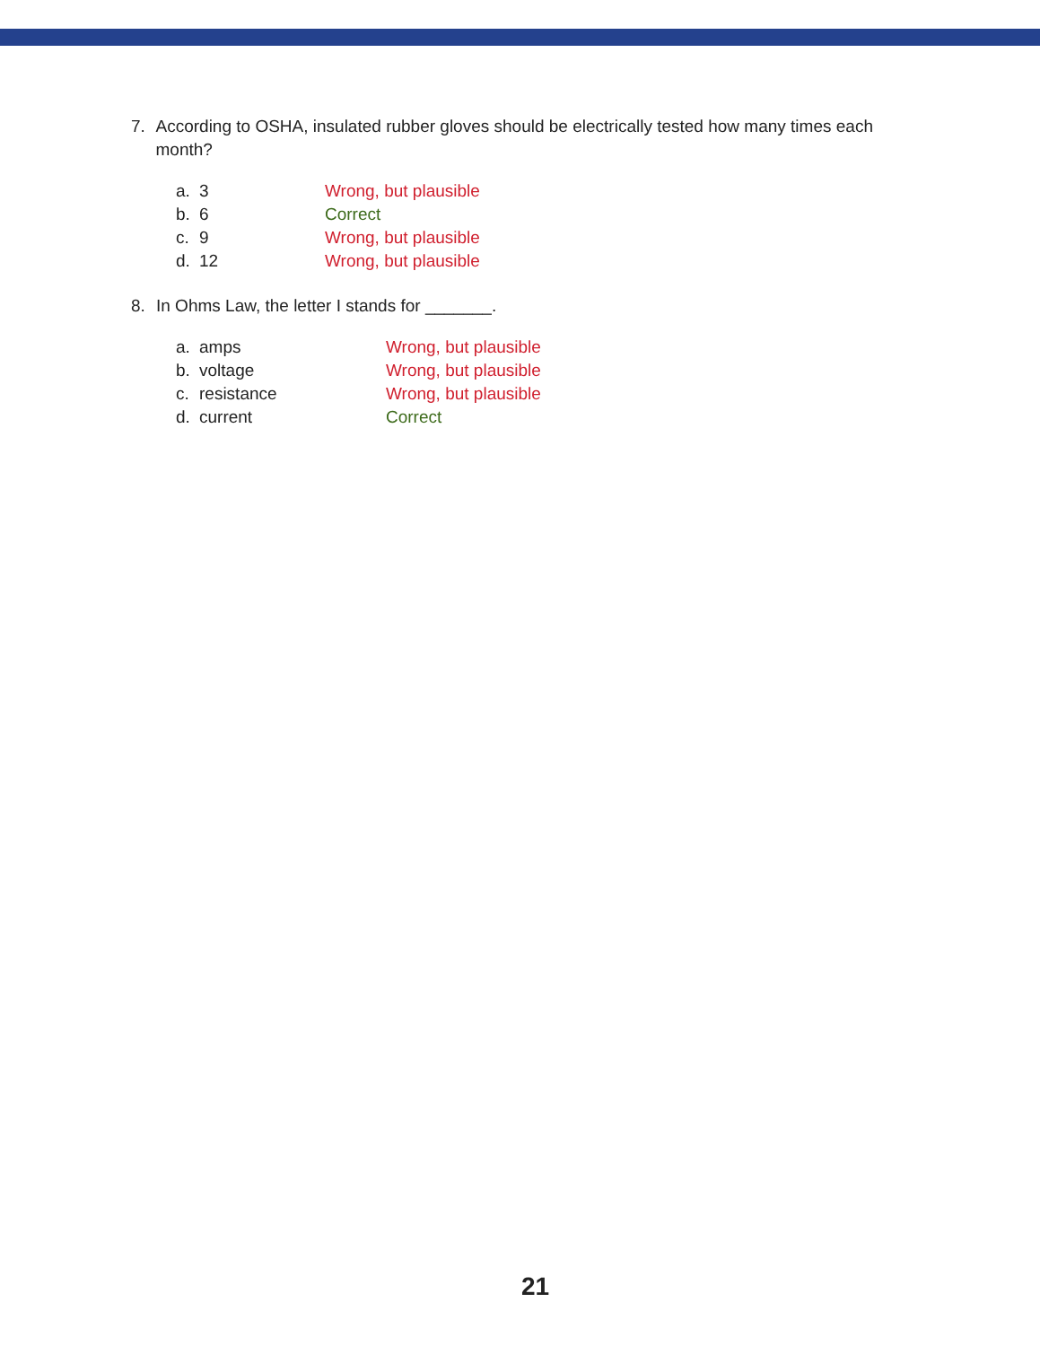7. According to OSHA, insulated rubber gloves should be electrically tested how many times each month?
| a. | 3 | Wrong, but plausible |
| b. | 6 | Correct |
| c. | 9 | Wrong, but plausible |
| d. | 12 | Wrong, but plausible |
8. In Ohms Law, the letter I stands for _______.
| a. | amps | Wrong, but plausible |
| b. | voltage | Wrong, but plausible |
| c. | resistance | Wrong, but plausible |
| d. | current | Correct |
21